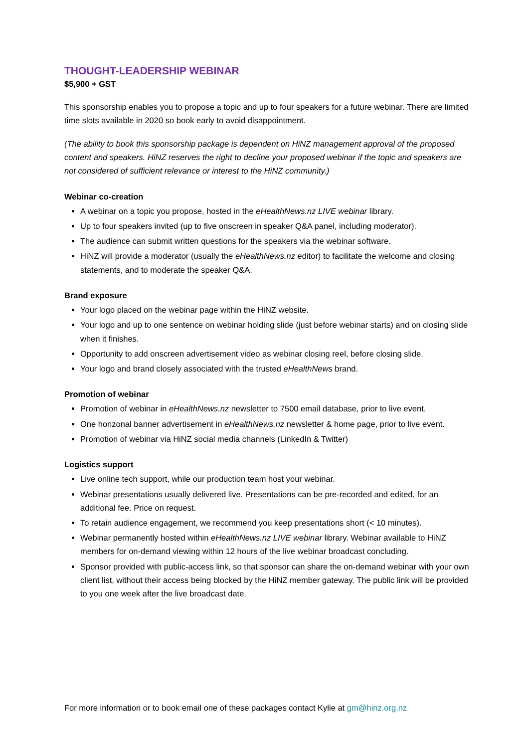THOUGHT-LEADERSHIP WEBINAR
$5,900 + GST
This sponsorship enables you to propose a topic and up to four speakers for a future webinar. There are limited time slots available in 2020 so book early to avoid disappointment.
(The ability to book this sponsorship package is dependent on HiNZ management approval of the proposed content and speakers. HiNZ reserves the right to decline your proposed webinar if the topic and speakers are not considered of sufficient relevance or interest to the HiNZ community.)
Webinar co-creation
A webinar on a topic you propose, hosted in the eHealthNews.nz LIVE webinar library.
Up to four speakers invited (up to five onscreen in speaker Q&A panel, including moderator).
The audience can submit written questions for the speakers via the webinar software.
HiNZ will provide a moderator (usually the eHealthNews.nz editor) to facilitate the welcome and closing statements, and to moderate the speaker Q&A.
Brand exposure
Your logo placed on the webinar page within the HiNZ website.
Your logo and up to one sentence on webinar holding slide (just before webinar starts) and on closing slide when it finishes.
Opportunity to add onscreen advertisement video as webinar closing reel, before closing slide.
Your logo and brand closely associated with the trusted eHealthNews brand.
Promotion of webinar
Promotion of webinar in eHealthNews.nz newsletter to 7500 email database, prior to live event.
One horizonal banner advertisement in eHealthNews.nz newsletter & home page, prior to live event.
Promotion of webinar via HiNZ social media channels (LinkedIn & Twitter)
Logistics support
Live online tech support, while our production team host your webinar.
Webinar presentations usually delivered live. Presentations can be pre-recorded and edited, for an additional fee. Price on request.
To retain audience engagement, we recommend you keep presentations short (< 10 minutes).
Webinar permanently hosted within eHealthNews.nz LIVE webinar library. Webinar available to HiNZ members for on-demand viewing within 12 hours of the live webinar broadcast concluding.
Sponsor provided with public-access link, so that sponsor can share the on-demand webinar with your own client list, without their access being blocked by the HiNZ member gateway. The public link will be provided to you one week after the live broadcast date.
For more information or to book email one of these packages contact Kylie at gm@hinz.org.nz